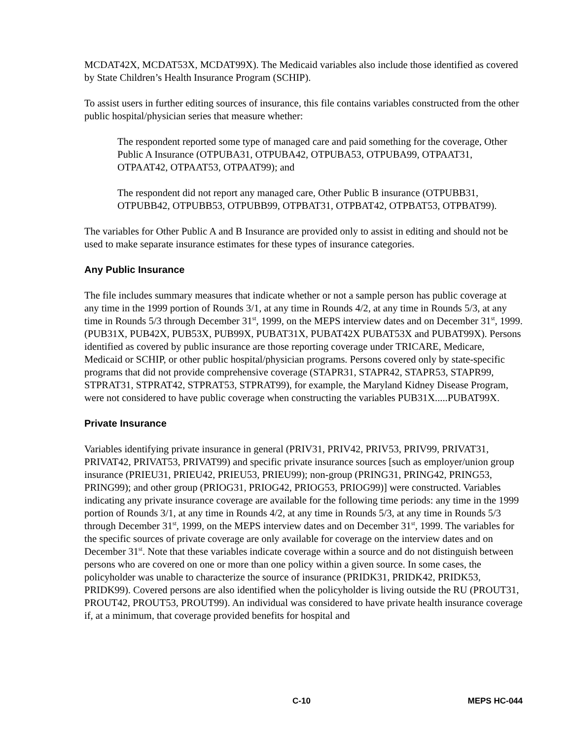MCDAT42X, MCDAT53X, MCDAT99X). The Medicaid variables also include those identified as covered by State Children’s Health Insurance Program (SCHIP).
To assist users in further editing sources of insurance, this file contains variables constructed from the other public hospital/physician series that measure whether:
The respondent reported some type of managed care and paid something for the coverage, Other Public A Insurance (OTPUBA31, OTPUBA42, OTPUBA53, OTPUBA99, OTPAAT31, OTPAAT42, OTPAAT53, OTPAAT99); and
The respondent did not report any managed care, Other Public B insurance (OTPUBB31, OTPUBB42, OTPUBB53, OTPUBB99, OTPBAT31, OTPBAT42, OTPBAT53, OTPBAT99).
The variables for Other Public A and B Insurance are provided only to assist in editing and should not be used to make separate insurance estimates for these types of insurance categories.
Any Public Insurance
The file includes summary measures that indicate whether or not a sample person has public coverage at any time in the 1999 portion of Rounds 3/1, at any time in Rounds 4/2, at any time in Rounds 5/3, at any time in Rounds 5/3 through December 31<sup>st</sup>, 1999, on the MEPS interview dates and on December 31<sup>st</sup>, 1999. (PUB31X, PUB42X, PUB53X, PUB99X, PUBAT31X, PUBAT42X PUBAT53X and PUBAT99X). Persons identified as covered by public insurance are those reporting coverage under TRICARE, Medicare, Medicaid or SCHIP, or other public hospital/physician programs. Persons covered only by state-specific programs that did not provide comprehensive coverage (STAPR31, STAPR42, STAPR53, STAPR99, STPRAT31, STPRAT42, STPRAT53, STPRAT99), for example, the Maryland Kidney Disease Program, were not considered to have public coverage when constructing the variables PUB31X.....PUBAT99X.
Private Insurance
Variables identifying private insurance in general (PRIV31, PRIV42, PRIV53, PRIV99, PRIVAT31, PRIVAT42, PRIVAT53, PRIVAT99) and specific private insurance sources [such as employer/union group insurance (PRIEU31, PRIEU42, PRIEU53, PRIEU99); non-group (PRING31, PRING42, PRING53, PRING99); and other group (PRIOG31, PRIOG42, PRIOG53, PRIOG99)] were constructed. Variables indicating any private insurance coverage are available for the following time periods: any time in the 1999 portion of Rounds 3/1, at any time in Rounds 4/2, at any time in Rounds 5/3, at any time in Rounds 5/3 through December 31<sup>st</sup>, 1999, on the MEPS interview dates and on December 31<sup>st</sup>, 1999. The variables for the specific sources of private coverage are only available for coverage on the interview dates and on December 31<sup>st</sup>. Note that these variables indicate coverage within a source and do not distinguish between persons who are covered on one or more than one policy within a given source. In some cases, the policyholder was unable to characterize the source of insurance (PRIDK31, PRIDK42, PRIDK53, PRIDK99). Covered persons are also identified when the policyholder is living outside the RU (PROUT31, PROUT42, PROUT53, PROUT99). An individual was considered to have private health insurance coverage if, at a minimum, that coverage provided benefits for hospital and
C-10 MEPS HC-044